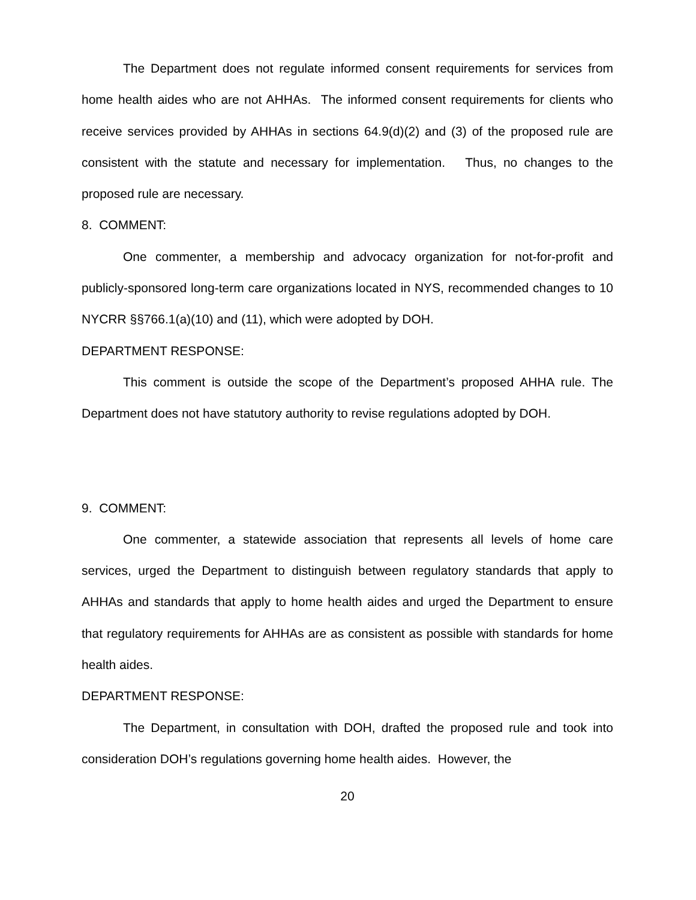The Department does not regulate informed consent requirements for services from home health aides who are not AHHAs. The informed consent requirements for clients who receive services provided by AHHAs in sections 64.9(d)(2) and (3) of the proposed rule are consistent with the statute and necessary for implementation. Thus, no changes to the proposed rule are necessary.
8. COMMENT:
One commenter, a membership and advocacy organization for not-for-profit and publicly-sponsored long-term care organizations located in NYS, recommended changes to 10 NYCRR §§766.1(a)(10) and (11), which were adopted by DOH.
DEPARTMENT RESPONSE:
This comment is outside the scope of the Department’s proposed AHHA rule. The Department does not have statutory authority to revise regulations adopted by DOH.
9. COMMENT:
One commenter, a statewide association that represents all levels of home care services, urged the Department to distinguish between regulatory standards that apply to AHHAs and standards that apply to home health aides and urged the Department to ensure that regulatory requirements for AHHAs are as consistent as possible with standards for home health aides.
DEPARTMENT RESPONSE:
The Department, in consultation with DOH, drafted the proposed rule and took into consideration DOH’s regulations governing home health aides. However, the
20